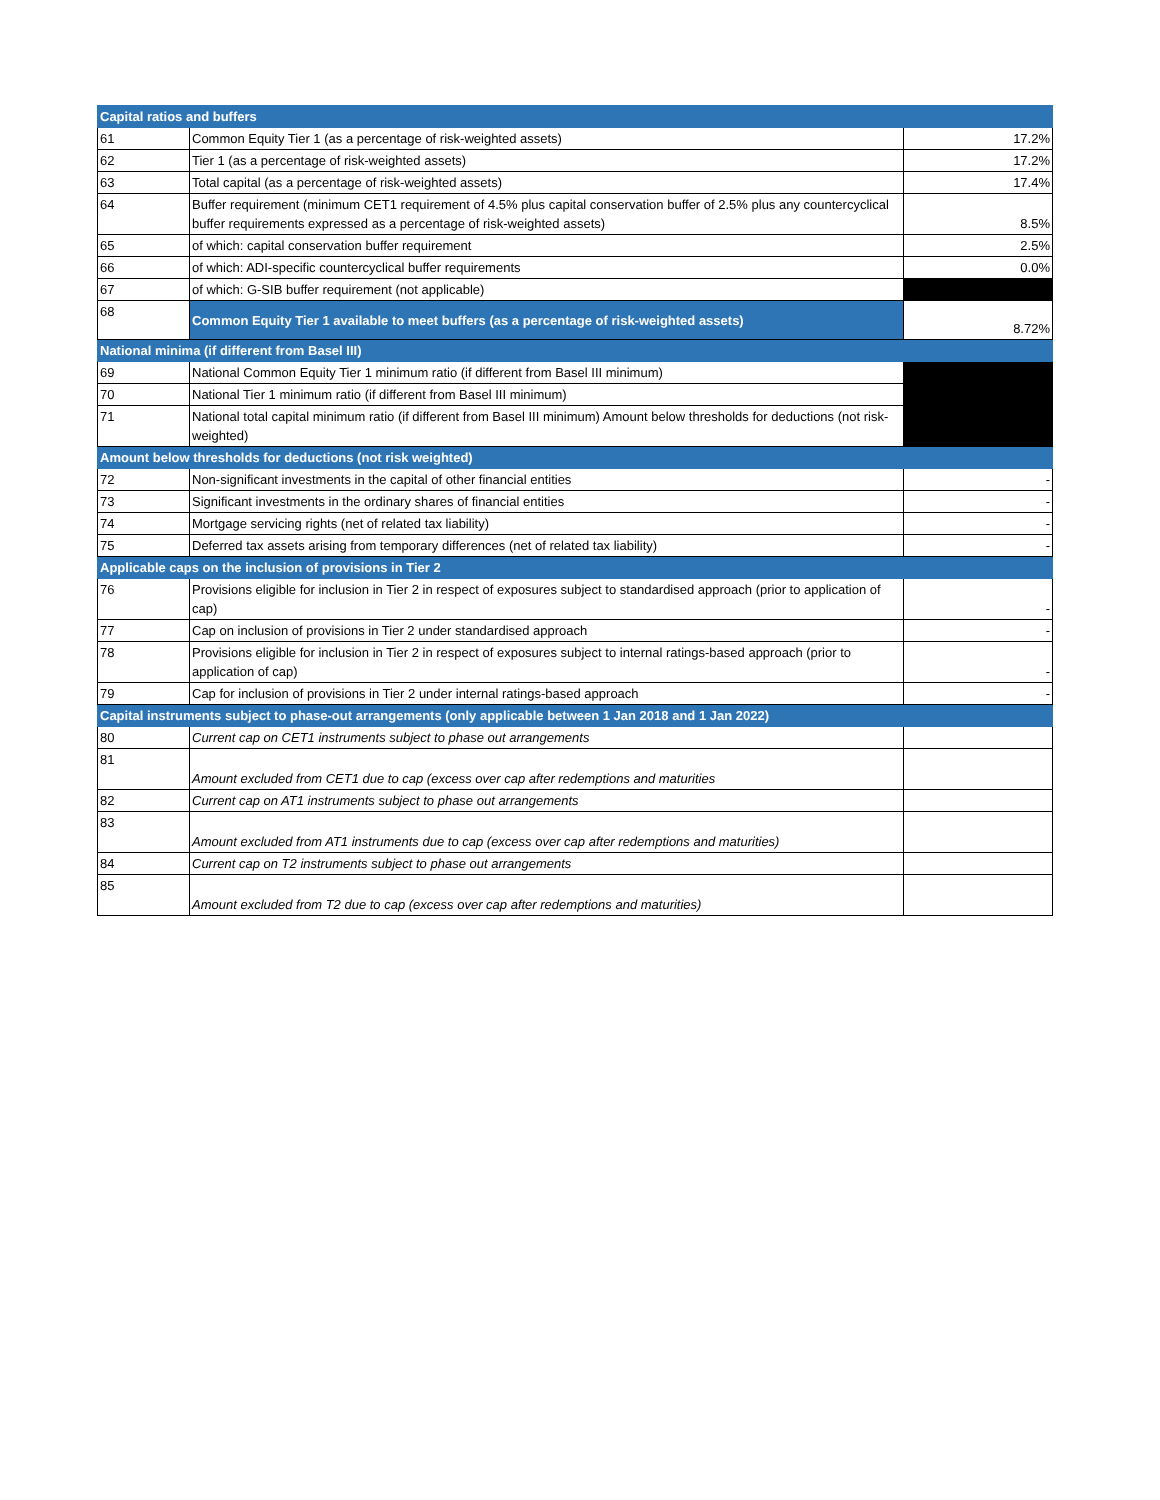| Capital ratios and buffers | | |
| 61 | Common Equity Tier 1 (as a percentage of risk-weighted assets) | 17.2% |
| 62 | Tier 1 (as a percentage of risk-weighted assets) | 17.2% |
| 63 | Total capital (as a percentage of risk-weighted assets) | 17.4% |
| 64 | Buffer requirement (minimum CET1 requirement of 4.5% plus capital conservation buffer of 2.5% plus any countercyclical buffer requirements expressed as a percentage of risk-weighted assets) | 8.5% |
| 65 | of which: capital conservation buffer requirement | 2.5% |
| 66 | of which: ADI-specific countercyclical buffer requirements | 0.0% |
| 67 | of which: G-SIB buffer requirement (not applicable) | |
| 68 | Common Equity Tier 1 available to meet buffers (as a percentage of risk-weighted assets) | 8.72% |
| National minima (if different from Basel III) | | |
| 69 | National Common Equity Tier 1 minimum ratio (if different from Basel III minimum) | |
| 70 | National Tier 1 minimum ratio (if different from Basel III minimum) | |
| 71 | National total capital minimum ratio (if different from Basel III minimum) Amount below thresholds for deductions (not risk-weighted) | |
| Amount below thresholds for deductions (not risk weighted) | | |
| 72 | Non-significant investments in the capital of other financial entities | - |
| 73 | Significant investments in the ordinary shares of financial entities | - |
| 74 | Mortgage servicing rights (net of related tax liability) | - |
| 75 | Deferred tax assets arising from temporary differences (net of related tax liability) | - |
| Applicable caps on the inclusion of provisions in Tier 2 | | |
| 76 | Provisions eligible for inclusion in Tier 2 in respect of exposures subject to standardised approach (prior to application of cap) | - |
| 77 | Cap on inclusion of provisions in Tier 2 under standardised approach | - |
| 78 | Provisions eligible for inclusion in Tier 2 in respect of exposures subject to internal ratings-based approach (prior to application of cap) | - |
| 79 | Cap for inclusion of provisions in Tier 2 under internal ratings-based approach | - |
| Capital instruments subject to phase-out arrangements (only applicable between 1 Jan 2018 and 1 Jan 2022) | | |
| 80 | Current cap on CET1 instruments subject to phase out arrangements | |
| 81 | Amount excluded from CET1 due to cap (excess over cap after redemptions and maturities | |
| 82 | Current cap on AT1 instruments subject to phase out arrangements | |
| 83 | Amount excluded from AT1 instruments due to cap (excess over cap after redemptions and maturities) | |
| 84 | Current cap on T2 instruments subject to phase out arrangements | |
| 85 | Amount excluded from T2 due to cap (excess over cap after redemptions and maturities) | |